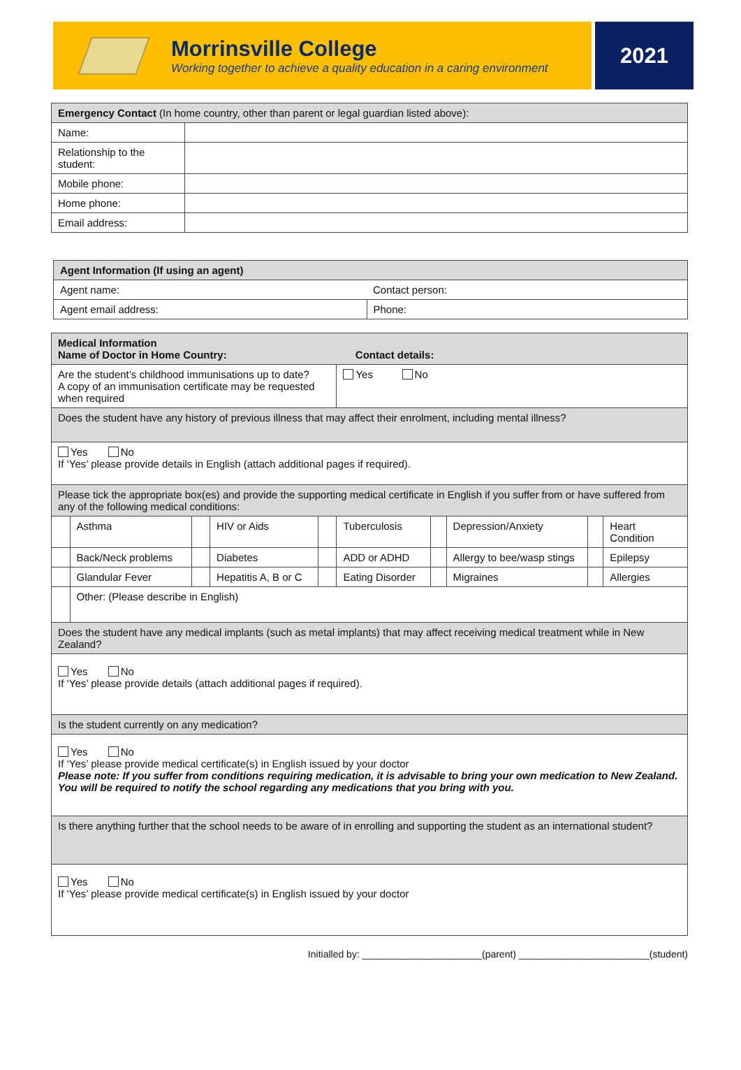Morrinsville College
Working together to achieve a quality education in a caring environment
2021
| Emergency Contact (In home country, other than parent or legal guardian listed above): | |
| Name: | |
| Relationship to the student: | |
| Mobile phone: | |
| Home phone: | |
| Email address: | |
| Agent Information (If using an agent) | |
| Agent name: | Contact person: |
| Agent email address: | Phone: |
| Medical Information Name of Doctor in Home Country: Contact details: | | | | | | | | | |
| Are the student’s childhood immunisations up to date? A copy of an immunisation certificate may be requested when required | | | | | Yes No | | | | |
| Does the student have any history of previous illness that may affect their enrolment, including mental illness? | | | | | | | | | |
| Yes No If ‘Yes’ please provide details in English (attach additional pages if required). | | | | | | | | | |
| Please tick the appropriate box(es) and provide the supporting medical certificate in English if you suffer from or have suffered from any of the following medical conditions: | | | | | | | | | |
| | Asthma | | HIV or Aids | | Tuberculosis | | Depression/Anxiety | | Heart Condition |
| | Back/Neck problems | | Diabetes | | ADD or ADHD | | Allergy to bee/wasp stings | | Epilepsy |
| | Glandular Fever | | Hepatitis A, B or C | | Eating Disorder | | Migraines | | Allergies |
| | Other: (Please describe in English) | | | | | | | | |
| Does the student have any medical implants (such as metal implants) that may affect receiving medical treatment while in New Zealand? | | | | | | | | | |
| Yes No If ‘Yes’ please provide details (attach additional pages if required). | | | | | | | | | |
| Is the student currently on any medication? | | | | | | | | | |
| Yes No If ‘Yes’ please provide medical certificate(s) in English issued by your doctor Please note: If you suffer from conditions requiring medication, it is advisable to bring your own medication to New Zealand. You will be required to notify the school regarding any medications that you bring with you. | | | | | | | | | |
| Is there anything further that the school needs to be aware of in enrolling and supporting the student as an international student? | | | | | | | | | |
| Yes No If ‘Yes’ please provide medical certificate(s) in English issued by your doctor | | | | | | | | | |
Initialled by: ______________________(parent) ________________________(student)